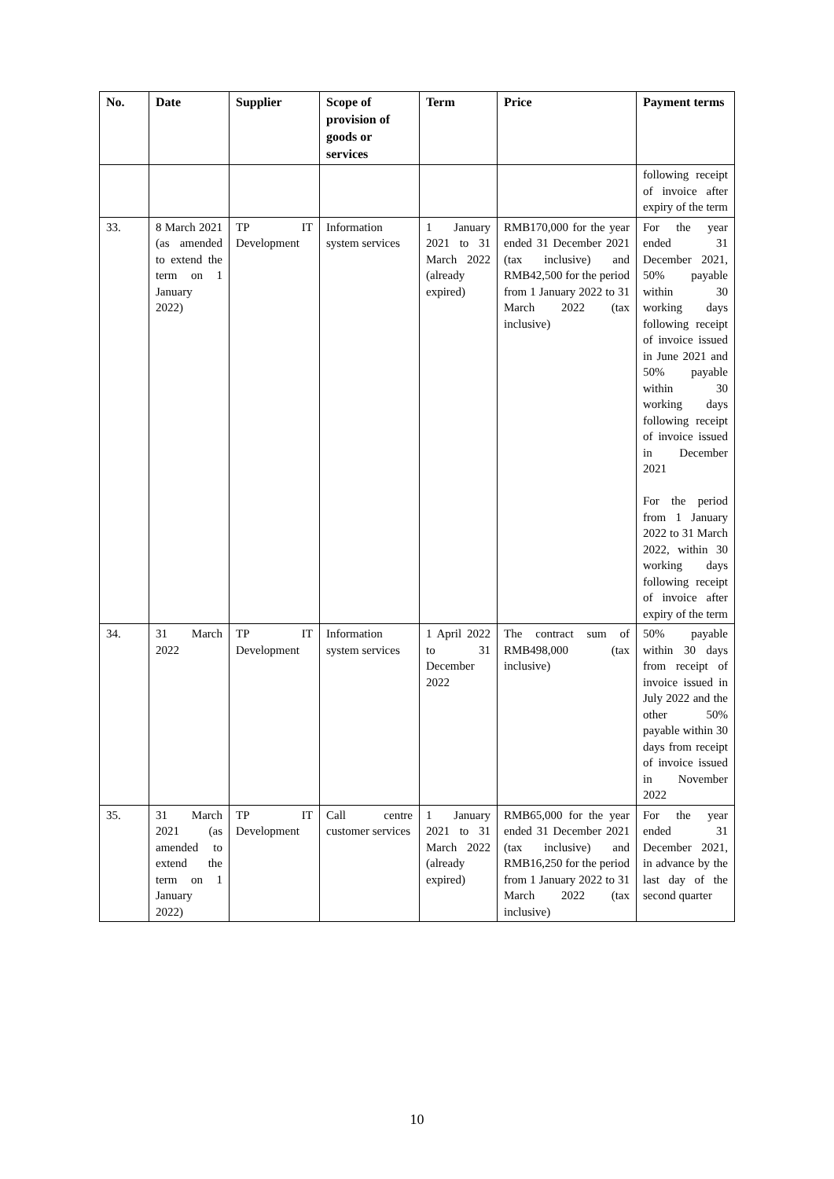| No. | Date | Supplier | Scope of provision of goods or services | Term | Price | Payment terms |
| --- | --- | --- | --- | --- | --- | --- |
| | | | | | | following receipt of invoice after expiry of the term |
| 33. | 8 March 2021 (as amended to extend the term on 1 January 2022) | TP IT Development | Information system services | 1 January 2021 to 31 March 2022 (already expired) | RMB170,000 for the year ended 31 December 2021 (tax inclusive) and RMB42,500 for the period from 1 January 2022 to 31 March 2022 (tax inclusive) | For the year ended 31 December 2021, 50% payable within 30 working days following receipt of invoice issued in June 2021 and 50% payable within 30 working days following receipt of invoice issued in December 2021 For the period from 1 January 2022 to 31 March 2022, within 30 working days following receipt of invoice after expiry of the term |
| 34. | 31 March 2022 | TP IT Development | Information system services | 1 April 2022 to 31 December 2022 | The contract sum of RMB498,000 (tax inclusive) | 50% payable within 30 days from receipt of invoice issued in July 2022 and the other 50% payable within 30 days from receipt of invoice issued in November 2022 |
| 35. | 31 March 2021 (as amended to extend the term on 1 January 2022) | TP IT Development | Call centre customer services | 1 January 2021 to 31 March 2022 (already expired) | RMB65,000 for the year ended 31 December 2021 (tax inclusive) and RMB16,250 for the period from 1 January 2022 to 31 March 2022 (tax inclusive) | For the year ended 31 December 2021, in advance by the last day of the second quarter |
10